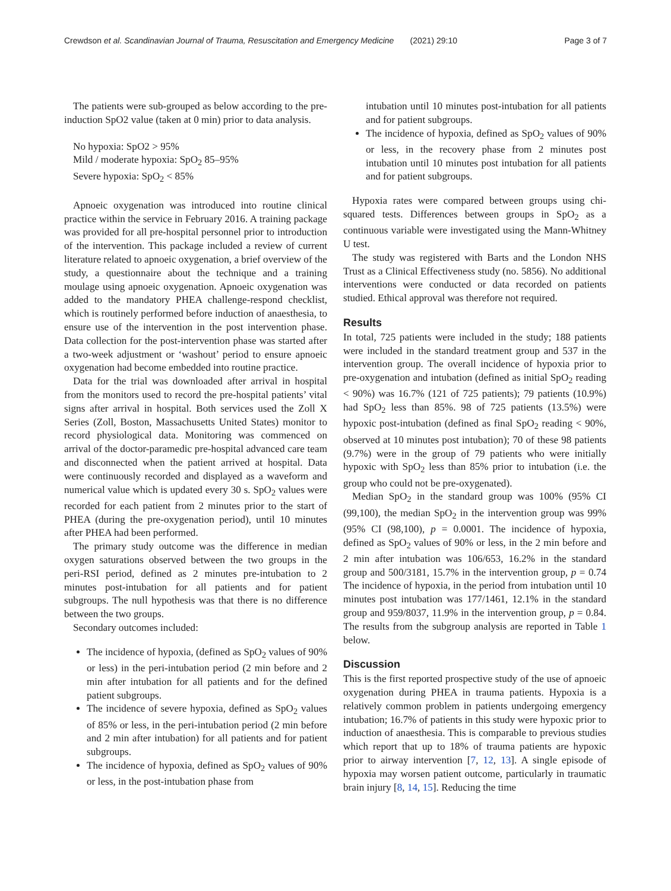Crewdson et al. Scandinavian Journal of Trauma, Resuscitation and Emergency Medicine (2021) 29:10 Page 3 of 7
The patients were sub-grouped as below according to the pre-induction SpO2 value (taken at 0 min) prior to data analysis.
No hypoxia: SpO2 > 95%
Mild / moderate hypoxia: SpO<sub>2</sub> 85–95%
Severe hypoxia: SpO<sub>2</sub> < 85%
Apnoeic oxygenation was introduced into routine clinical practice within the service in February 2016. A training package was provided for all pre-hospital personnel prior to introduction of the intervention. This package included a review of current literature related to apnoeic oxygenation, a brief overview of the study, a questionnaire about the technique and a training moulage using apnoeic oxygenation. Apnoeic oxygenation was added to the mandatory PHEA challenge-respond checklist, which is routinely performed before induction of anaesthesia, to ensure use of the intervention in the post intervention phase. Data collection for the post-intervention phase was started after a two-week adjustment or ‘washout’ period to ensure apnoeic oxygenation had become embedded into routine practice.
Data for the trial was downloaded after arrival in hospital from the monitors used to record the pre-hospital patients’ vital signs after arrival in hospital. Both services used the Zoll X Series (Zoll, Boston, Massachusetts United States) monitor to record physiological data. Monitoring was commenced on arrival of the doctor-paramedic pre-hospital advanced care team and disconnected when the patient arrived at hospital. Data were continuously recorded and displayed as a waveform and numerical value which is updated every 30 s. SpO<sub>2</sub> values were recorded for each patient from 2 minutes prior to the start of PHEA (during the pre-oxygenation period), until 10 minutes after PHEA had been performed.
The primary study outcome was the difference in median oxygen saturations observed between the two groups in the peri-RSI period, defined as 2 minutes pre-intubation to 2 minutes post-intubation for all patients and for patient subgroups. The null hypothesis was that there is no difference between the two groups.
Secondary outcomes included:
The incidence of hypoxia, (defined as SpO<sub>2</sub> values of 90% or less) in the peri-intubation period (2 min before and 2 min after intubation for all patients and for the defined patient subgroups.
The incidence of severe hypoxia, defined as SpO<sub>2</sub> values of 85% or less, in the peri-intubation period (2 min before and 2 min after intubation) for all patients and for patient subgroups.
The incidence of hypoxia, defined as SpO<sub>2</sub> values of 90% or less, in the post-intubation phase from
intubation until 10 minutes post-intubation for all patients and for patient subgroups.
The incidence of hypoxia, defined as SpO<sub>2</sub> values of 90% or less, in the recovery phase from 2 minutes post intubation until 10 minutes post intubation for all patients and for patient subgroups.
Hypoxia rates were compared between groups using chi-squared tests. Differences between groups in SpO<sub>2</sub> as a continuous variable were investigated using the Mann-Whitney U test.
The study was registered with Barts and the London NHS Trust as a Clinical Effectiveness study (no. 5856). No additional interventions were conducted or data recorded on patients studied. Ethical approval was therefore not required.
Results
In total, 725 patients were included in the study; 188 patients were included in the standard treatment group and 537 in the intervention group. The overall incidence of hypoxia prior to pre-oxygenation and intubation (defined as initial SpO<sub>2</sub> reading < 90%) was 16.7% (121 of 725 patients); 79 patients (10.9%) had SpO<sub>2</sub> less than 85%. 98 of 725 patients (13.5%) were hypoxic post-intubation (defined as final SpO<sub>2</sub> reading < 90%, observed at 10 minutes post intubation); 70 of these 98 patients (9.7%) were in the group of 79 patients who were initially hypoxic with SpO<sub>2</sub> less than 85% prior to intubation (i.e. the group who could not be pre-oxygenated).
Median SpO<sub>2</sub> in the standard group was 100% (95% CI (99,100), the median SpO<sub>2</sub> in the intervention group was 99% (95% CI (98,100), p = 0.0001. The incidence of hypoxia, defined as SpO<sub>2</sub> values of 90% or less, in the 2 min before and 2 min after intubation was 106/653, 16.2% in the standard group and 500/3181, 15.7% in the intervention group, p = 0.74 The incidence of hypoxia, in the period from intubation until 10 minutes post intubation was 177/1461, 12.1% in the standard group and 959/8037, 11.9% in the intervention group, p = 0.84. The results from the subgroup analysis are reported in Table 1 below.
Discussion
This is the first reported prospective study of the use of apnoeic oxygenation during PHEA in trauma patients. Hypoxia is a relatively common problem in patients undergoing emergency intubation; 16.7% of patients in this study were hypoxic prior to induction of anaesthesia. This is comparable to previous studies which report that up to 18% of trauma patients are hypoxic prior to airway intervention [7, 12, 13]. A single episode of hypoxia may worsen patient outcome, particularly in traumatic brain injury [8, 14, 15]. Reducing the time